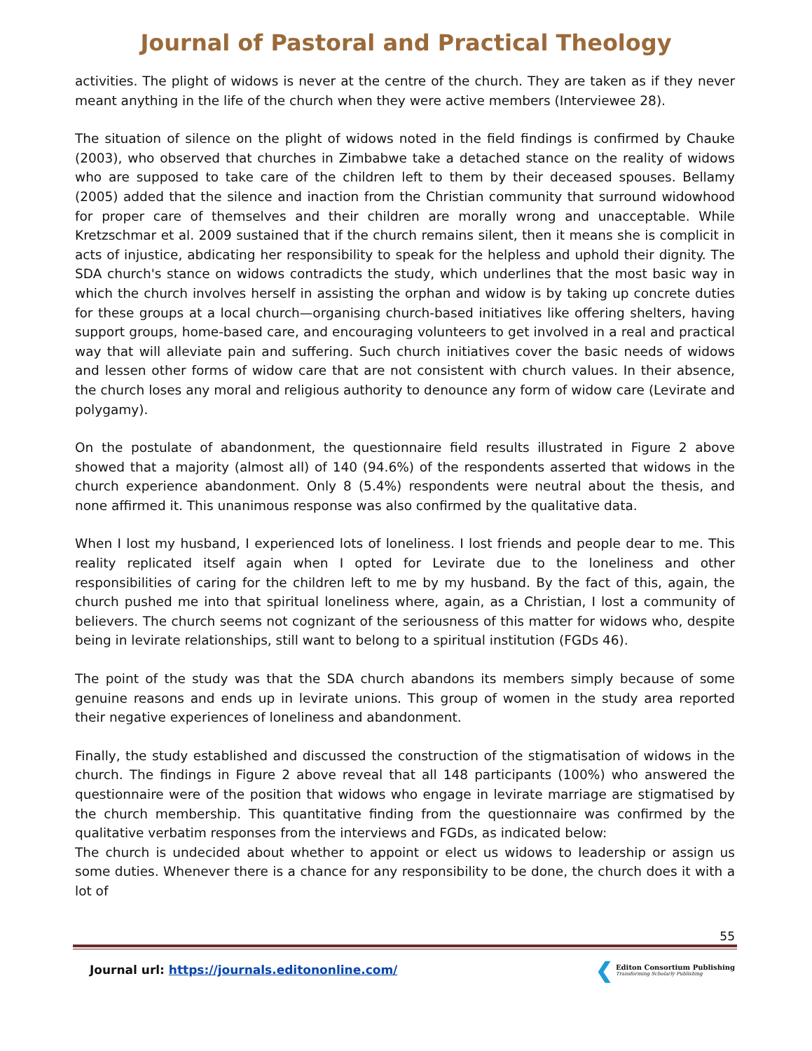Journal of Pastoral and Practical Theology
activities. The plight of widows is never at the centre of the church. They are taken as if they never meant anything in the life of the church when they were active members (Interviewee 28).
The situation of silence on the plight of widows noted in the field findings is confirmed by Chauke (2003), who observed that churches in Zimbabwe take a detached stance on the reality of widows who are supposed to take care of the children left to them by their deceased spouses. Bellamy (2005) added that the silence and inaction from the Christian community that surround widowhood for proper care of themselves and their children are morally wrong and unacceptable. While Kretzschmar et al. 2009 sustained that if the church remains silent, then it means she is complicit in acts of injustice, abdicating her responsibility to speak for the helpless and uphold their dignity. The SDA church's stance on widows contradicts the study, which underlines that the most basic way in which the church involves herself in assisting the orphan and widow is by taking up concrete duties for these groups at a local church—organising church-based initiatives like offering shelters, having support groups, home-based care, and encouraging volunteers to get involved in a real and practical way that will alleviate pain and suffering. Such church initiatives cover the basic needs of widows and lessen other forms of widow care that are not consistent with church values. In their absence, the church loses any moral and religious authority to denounce any form of widow care (Levirate and polygamy).
On the postulate of abandonment, the questionnaire field results illustrated in Figure 2 above showed that a majority (almost all) of 140 (94.6%) of the respondents asserted that widows in the church experience abandonment. Only 8 (5.4%) respondents were neutral about the thesis, and none affirmed it. This unanimous response was also confirmed by the qualitative data.
When I lost my husband, I experienced lots of loneliness. I lost friends and people dear to me. This reality replicated itself again when I opted for Levirate due to the loneliness and other responsibilities of caring for the children left to me by my husband. By the fact of this, again, the church pushed me into that spiritual loneliness where, again, as a Christian, I lost a community of believers. The church seems not cognizant of the seriousness of this matter for widows who, despite being in levirate relationships, still want to belong to a spiritual institution (FGDs 46).
The point of the study was that the SDA church abandons its members simply because of some genuine reasons and ends up in levirate unions. This group of women in the study area reported their negative experiences of loneliness and abandonment.
Finally, the study established and discussed the construction of the stigmatisation of widows in the church. The findings in Figure 2 above reveal that all 148 participants (100%) who answered the questionnaire were of the position that widows who engage in levirate marriage are stigmatised by the church membership. This quantitative finding from the questionnaire was confirmed by the qualitative verbatim responses from the interviews and FGDs, as indicated below:
The church is undecided about whether to appoint or elect us widows to leadership or assign us some duties. Whenever there is a chance for any responsibility to be done, the church does it with a lot of
55
Journal url: https://journals.editononline.com/
❮
Editon Consortium Publishing
Transforming Scholarly Publishing